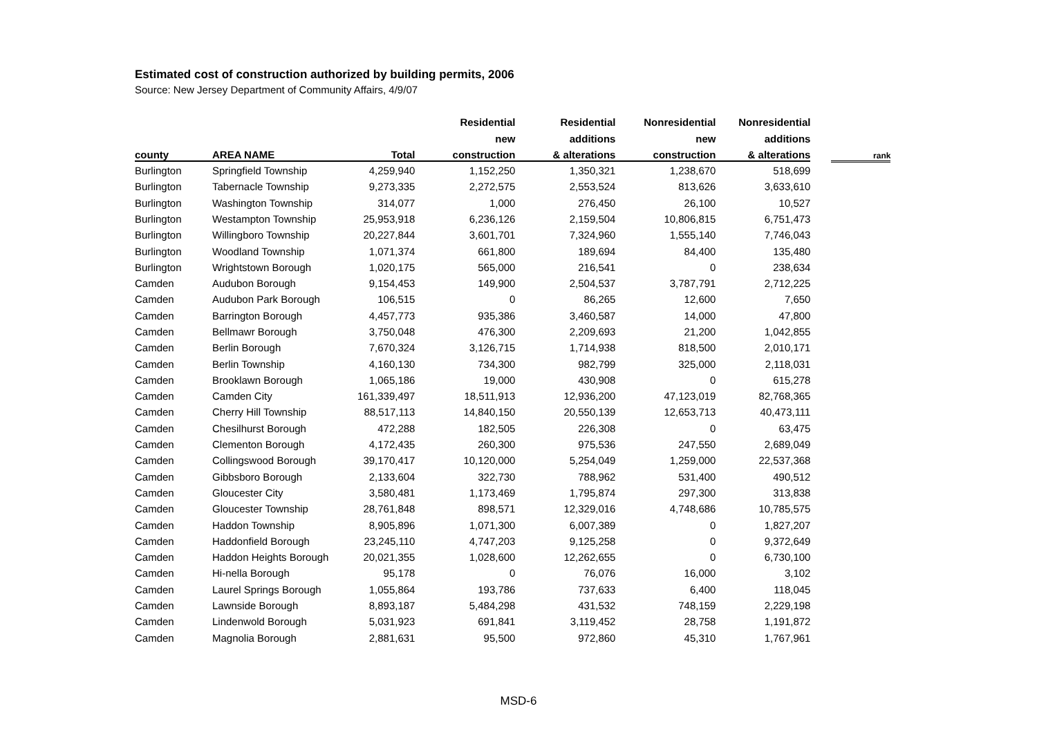Estimated cost of construction authorized by building permits, 2006
Source: New Jersey Department of Community Affairs, 4/9/07
| | | | Residential | Residential | Nonresidential | Nonresidential | | |
| --- | --- | --- | --- | --- | --- | --- | --- | --- |
| | | | new | additions | new | additions | | |
| county | AREA NAME | Total | construction | & alterations | construction | & alterations | | rank |
| Burlington | Springfield Township | 4,259,940 | 1,152,250 | 1,350,321 | 1,238,670 | 518,699 | | |
| Burlington | Tabernacle Township | 9,273,335 | 2,272,575 | 2,553,524 | 813,626 | 3,633,610 | | |
| Burlington | Washington Township | 314,077 | 1,000 | 276,450 | 26,100 | 10,527 | | |
| Burlington | Westampton Township | 25,953,918 | 6,236,126 | 2,159,504 | 10,806,815 | 6,751,473 | | |
| Burlington | Willingboro Township | 20,227,844 | 3,601,701 | 7,324,960 | 1,555,140 | 7,746,043 | | |
| Burlington | Woodland Township | 1,071,374 | 661,800 | 189,694 | 84,400 | 135,480 | | |
| Burlington | Wrightstown Borough | 1,020,175 | 565,000 | 216,541 | 0 | 238,634 | | |
| Camden | Audubon Borough | 9,154,453 | 149,900 | 2,504,537 | 3,787,791 | 2,712,225 | | |
| Camden | Audubon Park Borough | 106,515 | 0 | 86,265 | 12,600 | 7,650 | | |
| Camden | Barrington Borough | 4,457,773 | 935,386 | 3,460,587 | 14,000 | 47,800 | | |
| Camden | Bellmawr Borough | 3,750,048 | 476,300 | 2,209,693 | 21,200 | 1,042,855 | | |
| Camden | Berlin Borough | 7,670,324 | 3,126,715 | 1,714,938 | 818,500 | 2,010,171 | | |
| Camden | Berlin Township | 4,160,130 | 734,300 | 982,799 | 325,000 | 2,118,031 | | |
| Camden | Brooklawn Borough | 1,065,186 | 19,000 | 430,908 | 0 | 615,278 | | |
| Camden | Camden City | 161,339,497 | 18,511,913 | 12,936,200 | 47,123,019 | 82,768,365 | | |
| Camden | Cherry Hill Township | 88,517,113 | 14,840,150 | 20,550,139 | 12,653,713 | 40,473,111 | | |
| Camden | Chesilhurst Borough | 472,288 | 182,505 | 226,308 | 0 | 63,475 | | |
| Camden | Clementon Borough | 4,172,435 | 260,300 | 975,536 | 247,550 | 2,689,049 | | |
| Camden | Collingswood Borough | 39,170,417 | 10,120,000 | 5,254,049 | 1,259,000 | 22,537,368 | | |
| Camden | Gibbsboro Borough | 2,133,604 | 322,730 | 788,962 | 531,400 | 490,512 | | |
| Camden | Gloucester City | 3,580,481 | 1,173,469 | 1,795,874 | 297,300 | 313,838 | | |
| Camden | Gloucester Township | 28,761,848 | 898,571 | 12,329,016 | 4,748,686 | 10,785,575 | | |
| Camden | Haddon Township | 8,905,896 | 1,071,300 | 6,007,389 | 0 | 1,827,207 | | |
| Camden | Haddonfield Borough | 23,245,110 | 4,747,203 | 9,125,258 | 0 | 9,372,649 | | |
| Camden | Haddon Heights Borough | 20,021,355 | 1,028,600 | 12,262,655 | 0 | 6,730,100 | | |
| Camden | Hi-nella Borough | 95,178 | 0 | 76,076 | 16,000 | 3,102 | | |
| Camden | Laurel Springs Borough | 1,055,864 | 193,786 | 737,633 | 6,400 | 118,045 | | |
| Camden | Lawnside Borough | 8,893,187 | 5,484,298 | 431,532 | 748,159 | 2,229,198 | | |
| Camden | Lindenwold Borough | 5,031,923 | 691,841 | 3,119,452 | 28,758 | 1,191,872 | | |
| Camden | Magnolia Borough | 2,881,631 | 95,500 | 972,860 | 45,310 | 1,767,961 | | |
MSD-6